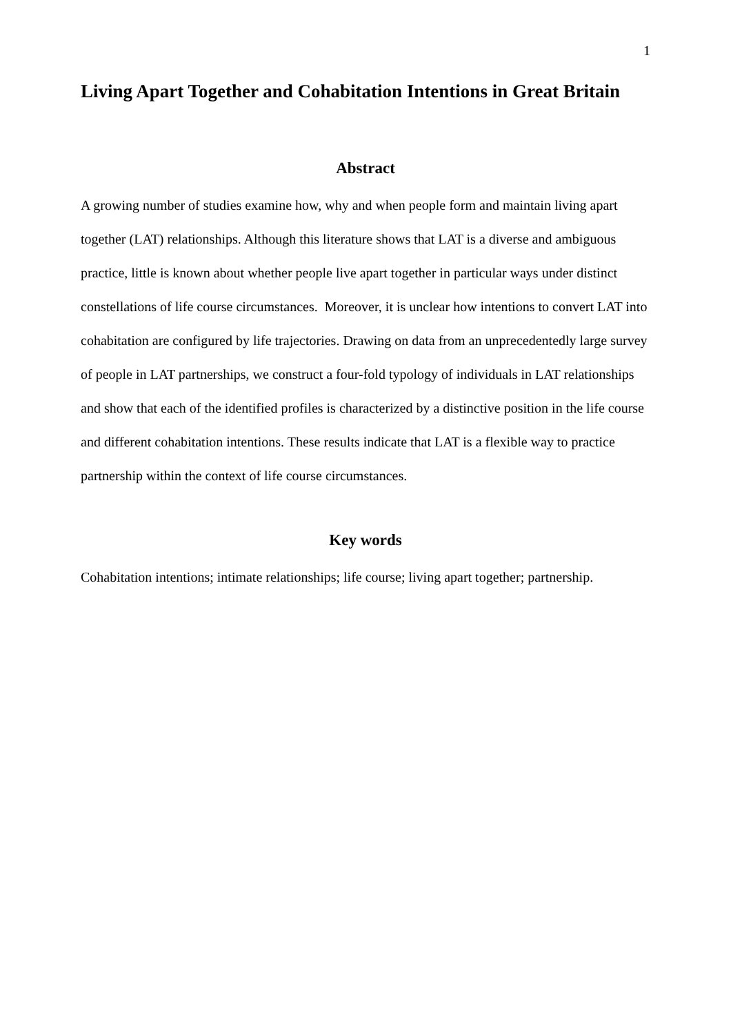1
Living Apart Together and Cohabitation Intentions in Great Britain
Abstract
A growing number of studies examine how, why and when people form and maintain living apart together (LAT) relationships. Although this literature shows that LAT is a diverse and ambiguous practice, little is known about whether people live apart together in particular ways under distinct constellations of life course circumstances. Moreover, it is unclear how intentions to convert LAT into cohabitation are configured by life trajectories. Drawing on data from an unprecedentedly large survey of people in LAT partnerships, we construct a four-fold typology of individuals in LAT relationships and show that each of the identified profiles is characterized by a distinctive position in the life course and different cohabitation intentions. These results indicate that LAT is a flexible way to practice partnership within the context of life course circumstances.
Key words
Cohabitation intentions; intimate relationships; life course; living apart together; partnership.